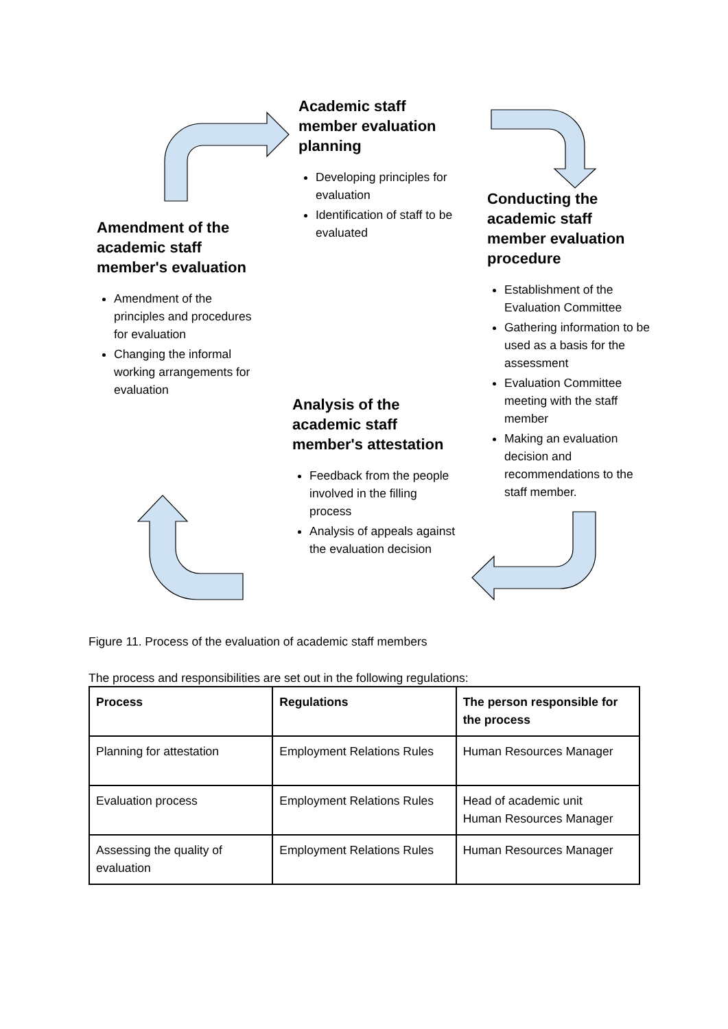Academic staff member evaluation planning
Developing principles for evaluation
Identification of staff to be evaluated
Conducting the academic staff member evaluation procedure
Establishment of the Evaluation Committee
Gathering information to be used as a basis for the assessment
Evaluation Committee meeting with the staff member
Making an evaluation decision and recommendations to the staff member.
Analysis of the academic staff member's attestation
Feedback from the people involved in the filling process
Analysis of appeals against the evaluation decision
Amendment of the academic staff member's evaluation
Amendment of the principles and procedures for evaluation
Changing the informal working arrangements for evaluation
Figure 11. Process of the evaluation of academic staff members
The process and responsibilities are set out in the following regulations:
| Process | Regulations | The person responsible for the process |
| --- | --- | --- |
| Planning for attestation | Employment Relations Rules | Human Resources Manager |
| Evaluation process | Employment Relations Rules | Head of academic unit Human Resources Manager |
| Assessing the quality of evaluation | Employment Relations Rules | Human Resources Manager |